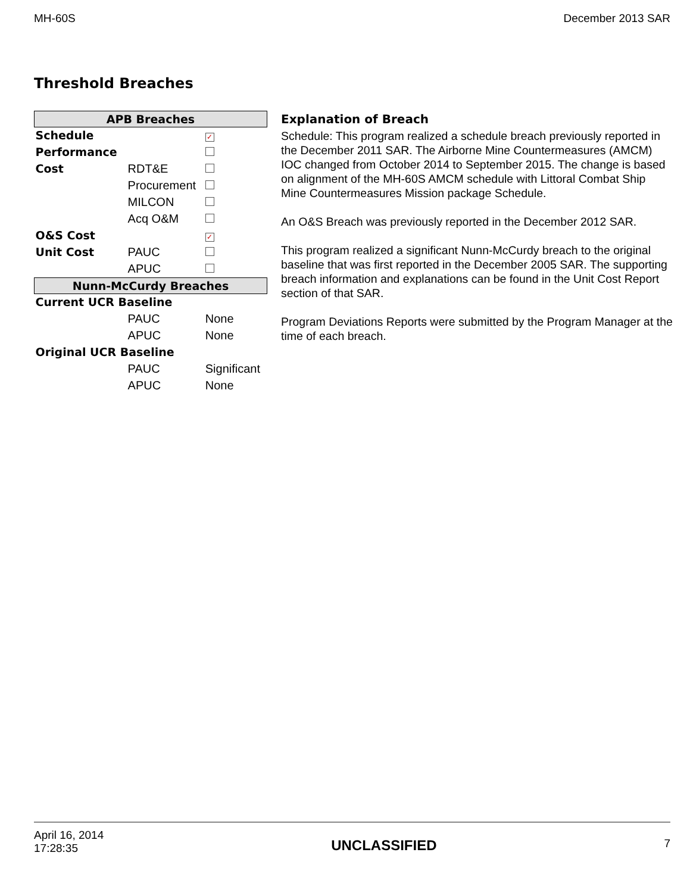MH-60S December 2013 SAR
Threshold Breaches
| APB Breaches | | |
| --- | --- | --- |
| Schedule | | ✓ |
| Performance | | |
| Cost | RDT&E | |
| | Procurement | |
| | MILCON | |
| | Acq O&M | |
| O&S Cost | | ✓ |
| Unit Cost | PAUC | |
| | APUC | |
| Nunn-McCurdy Breaches | | |
| Current UCR Baseline | | |
| | PAUC | None |
| | APUC | None |
| Original UCR Baseline | | |
| | PAUC | Significant |
| | APUC | None |
Explanation of Breach
Schedule: This program realized a schedule breach previously reported in the December 2011 SAR. The Airborne Mine Countermeasures (AMCM) IOC changed from October 2014 to September 2015. The change is based on alignment of the MH-60S AMCM schedule with Littoral Combat Ship Mine Countermeasures Mission package Schedule.
An O&S Breach was previously reported in the December 2012 SAR.
This program realized a significant Nunn-McCurdy breach to the original baseline that was first reported in the December 2005 SAR. The supporting breach information and explanations can be found in the Unit Cost Report section of that SAR.
Program Deviations Reports were submitted by the Program Manager at the time of each breach.
April 16, 2014
17:28:35 UNCLASSIFIED 7